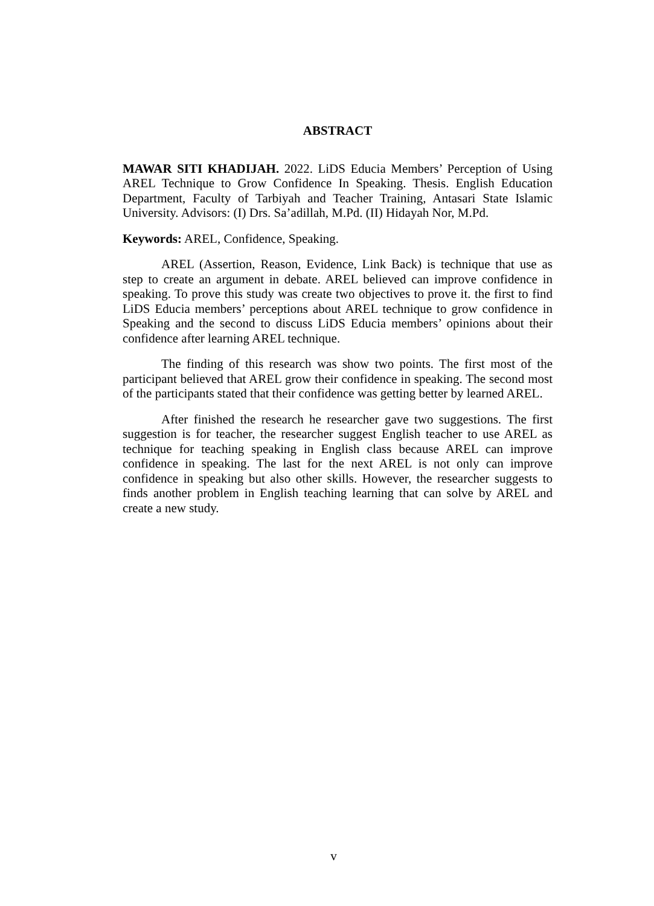ABSTRACT
MAWAR SITI KHADIJAH. 2022. LiDS Educia Members’ Perception of Using AREL Technique to Grow Confidence In Speaking. Thesis. English Education Department, Faculty of Tarbiyah and Teacher Training, Antasari State Islamic University. Advisors: (I) Drs. Sa’adillah, M.Pd. (II) Hidayah Nor, M.Pd.
Keywords: AREL, Confidence, Speaking.
AREL (Assertion, Reason, Evidence, Link Back) is technique that use as step to create an argument in debate. AREL believed can improve confidence in speaking. To prove this study was create two objectives to prove it. the first to find LiDS Educia members’ perceptions about AREL technique to grow confidence in Speaking and the second to discuss LiDS Educia members’ opinions about their confidence after learning AREL technique.
The finding of this research was show two points. The first most of the participant believed that AREL grow their confidence in speaking. The second most of the participants stated that their confidence was getting better by learned AREL.
After finished the research he researcher gave two suggestions. The first suggestion is for teacher, the researcher suggest English teacher to use AREL as technique for teaching speaking in English class because AREL can improve confidence in speaking. The last for the next AREL is not only can improve confidence in speaking but also other skills. However, the researcher suggests to finds another problem in English teaching learning that can solve by AREL and create a new study.
v